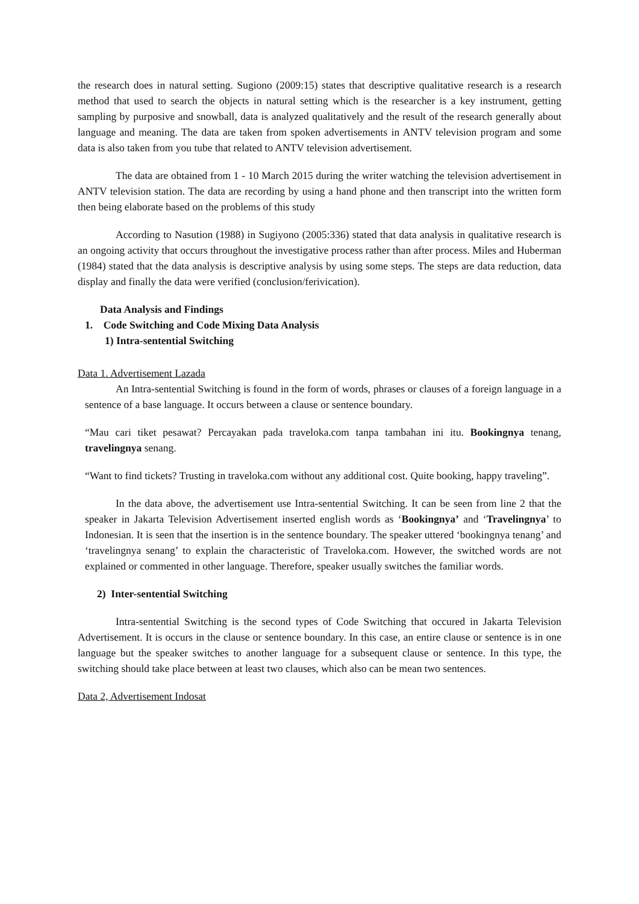the research does in natural setting. Sugiono (2009:15) states that descriptive qualitative research is a research method that used to search the objects in natural setting which is the researcher is a key instrument, getting sampling by purposive and snowball, data is analyzed qualitatively and the result of the research generally about language and meaning. The data are taken from spoken advertisements in ANTV television program and some data is also taken from you tube that related to ANTV television advertisement.
The data are obtained from 1 - 10 March 2015 during the writer watching the television advertisement in ANTV television station. The data are recording by using a hand phone and then transcript into the written form then being elaborate based on the problems of this study
According to Nasution (1988) in Sugiyono (2005:336) stated that data analysis in qualitative research is an ongoing activity that occurs throughout the investigative process rather than after process. Miles and Huberman (1984) stated that the data analysis is descriptive analysis by using some steps. The steps are data reduction, data display and finally the data were verified (conclusion/ferivication).
Data Analysis and Findings
1. Code Switching and Code Mixing Data Analysis
1) Intra-sentential Switching
Data 1. Advertisement Lazada
An Intra-sentential Switching is found in the form of words, phrases or clauses of a foreign language in a sentence of a base language. It occurs between a clause or sentence boundary.
“Mau cari tiket pesawat? Percayakan pada traveloka.com tanpa tambahan ini itu. Bookingnya tenang, travelingnya senang.
“Want to find tickets? Trusting in traveloka.com without any additional cost. Quite booking, happy traveling”.
In the data above, the advertisement use Intra-sentential Switching. It can be seen from line 2 that the speaker in Jakarta Television Advertisement inserted english words as ‘Bookingnya’ and ‘Travelingnya’ to Indonesian. It is seen that the insertion is in the sentence boundary. The speaker uttered ‘bookingnya tenang’ and ‘travelingnya senang’ to explain the characteristic of Traveloka.com. However, the switched words are not explained or commented in other language. Therefore, speaker usually switches the familiar words.
2) Inter-sentential Switching
Intra-sentential Switching is the second types of Code Switching that occured in Jakarta Television Advertisement. It is occurs in the clause or sentence boundary. In this case, an entire clause or sentence is in one language but the speaker switches to another language for a subsequent clause or sentence. In this type, the switching should take place between at least two clauses, which also can be mean two sentences.
Data 2, Advertisement Indosat